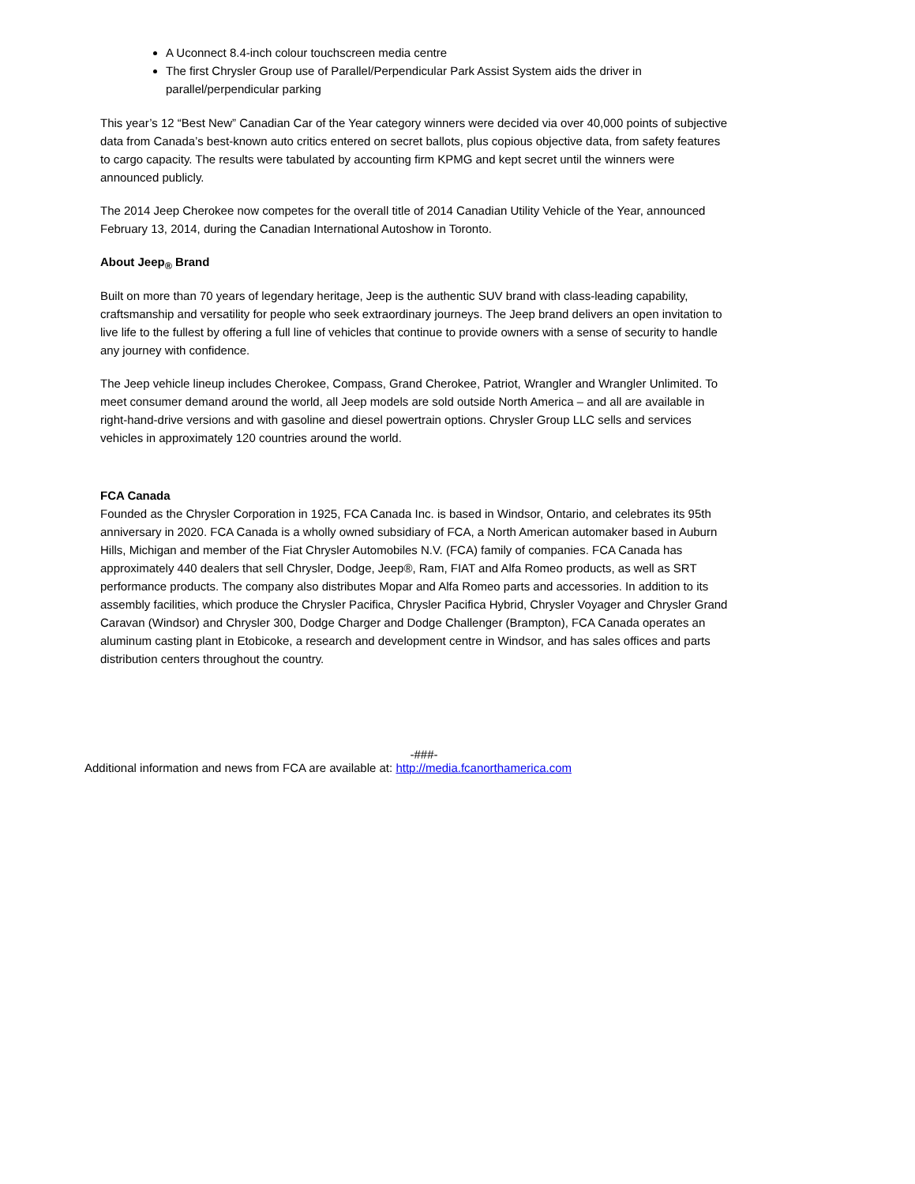A Uconnect 8.4-inch colour touchscreen media centre
The first Chrysler Group use of Parallel/Perpendicular Park Assist System aids the driver in parallel/perpendicular parking
This year’s 12 “Best New” Canadian Car of the Year category winners were decided via over 40,000 points of subjective data from Canada’s best-known auto critics entered on secret ballots, plus copious objective data, from safety features to cargo capacity. The results were tabulated by accounting firm KPMG and kept secret until the winners were announced publicly.
The 2014 Jeep Cherokee now competes for the overall title of 2014 Canadian Utility Vehicle of the Year, announced February 13, 2014, during the Canadian International Autoshow in Toronto.
About Jeep<sub>®</sub> Brand
Built on more than 70 years of legendary heritage, Jeep is the authentic SUV brand with class-leading capability, craftsmanship and versatility for people who seek extraordinary journeys. The Jeep brand delivers an open invitation to live life to the fullest by offering a full line of vehicles that continue to provide owners with a sense of security to handle any journey with confidence.
The Jeep vehicle lineup includes Cherokee, Compass, Grand Cherokee, Patriot, Wrangler and Wrangler Unlimited. To meet consumer demand around the world, all Jeep models are sold outside North America – and all are available in right-hand-drive versions and with gasoline and diesel powertrain options. Chrysler Group LLC sells and services vehicles in approximately 120 countries around the world.
FCA Canada
Founded as the Chrysler Corporation in 1925, FCA Canada Inc. is based in Windsor, Ontario, and celebrates its 95th anniversary in 2020. FCA Canada is a wholly owned subsidiary of FCA, a North American automaker based in Auburn Hills, Michigan and member of the Fiat Chrysler Automobiles N.V. (FCA) family of companies. FCA Canada has approximately 440 dealers that sell Chrysler, Dodge, Jeep®, Ram, FIAT and Alfa Romeo products, as well as SRT performance products. The company also distributes Mopar and Alfa Romeo parts and accessories. In addition to its assembly facilities, which produce the Chrysler Pacifica, Chrysler Pacifica Hybrid, Chrysler Voyager and Chrysler Grand Caravan (Windsor) and Chrysler 300, Dodge Charger and Dodge Challenger (Brampton), FCA Canada operates an aluminum casting plant in Etobicoke, a research and development centre in Windsor, and has sales offices and parts distribution centers throughout the country.
-###-
Additional information and news from FCA are available at: http://media.fcanorthamerica.com